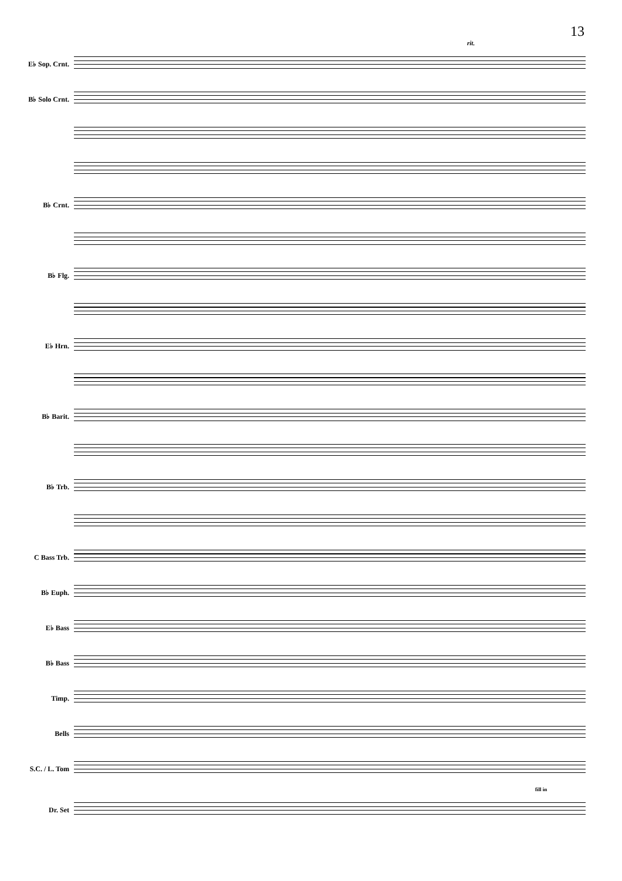13
rit.
E♭ Sop. Crnt.
B♭ Solo Crnt.
B♭ Crnt.
B♭ Flg.
E♭ Hrn.
B♭ Barit.
B♭ Trb.
C Bass Trb.
B♭ Euph.
E♭ Bass
B♭ Bass
Timp.
Bells
S.C. / L. Tom
fill in
Dr. Set